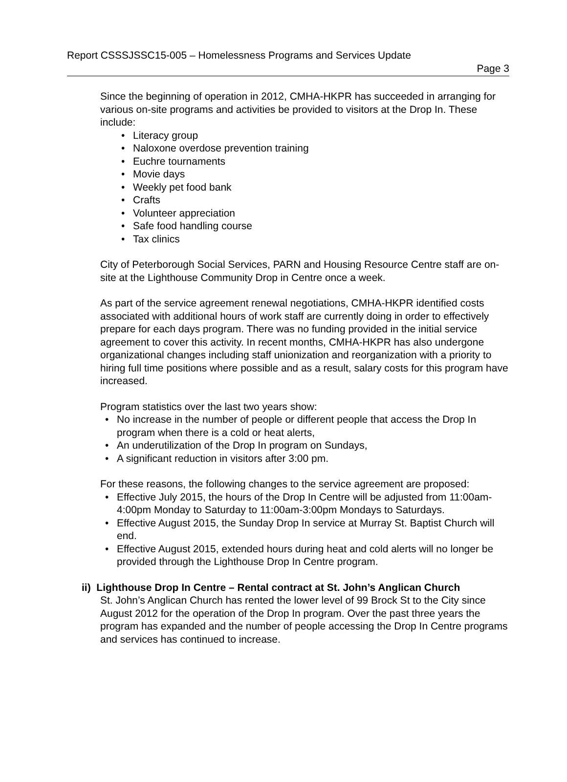Report CSSSJSSC15-005 – Homelessness Programs and Services Update
Page 3
Since the beginning of operation in 2012, CMHA-HKPR has succeeded in arranging for various on-site programs and activities be provided to visitors at the Drop In. These include:
Literacy group
Naloxone overdose prevention training
Euchre tournaments
Movie days
Weekly pet food bank
Crafts
Volunteer appreciation
Safe food handling course
Tax clinics
City of Peterborough Social Services, PARN and Housing Resource Centre staff are on-site at the Lighthouse Community Drop in Centre once a week.
As part of the service agreement renewal negotiations, CMHA-HKPR identified costs associated with additional hours of work staff are currently doing in order to effectively prepare for each days program. There was no funding provided in the initial service agreement to cover this activity. In recent months, CMHA-HKPR has also undergone organizational changes including staff unionization and reorganization with a priority to hiring full time positions where possible and as a result, salary costs for this program have increased.
Program statistics over the last two years show:
No increase in the number of people or different people that access the Drop In program when there is a cold or heat alerts,
An underutilization of the Drop In program on Sundays,
A significant reduction in visitors after 3:00 pm.
For these reasons, the following changes to the service agreement are proposed:
Effective July 2015, the hours of the Drop In Centre will be adjusted from 11:00am-4:00pm Monday to Saturday to 11:00am-3:00pm Mondays to Saturdays.
Effective August 2015, the Sunday Drop In service at Murray St. Baptist Church will end.
Effective August 2015, extended hours during heat and cold alerts will no longer be provided through the Lighthouse Drop In Centre program.
ii) Lighthouse Drop In Centre – Rental contract at St. John’s Anglican Church
St. John’s Anglican Church has rented the lower level of 99 Brock St to the City since August 2012 for the operation of the Drop In program. Over the past three years the program has expanded and the number of people accessing the Drop In Centre programs and services has continued to increase.